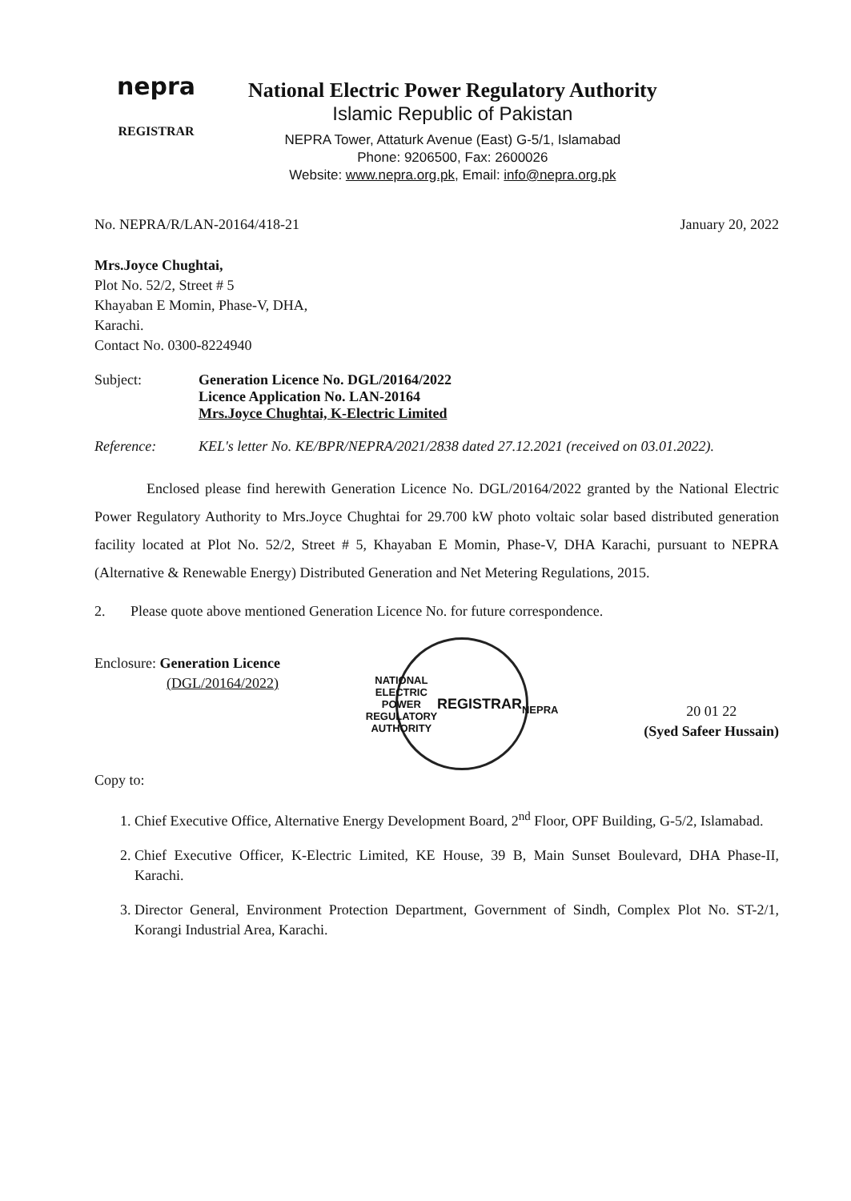nepra
REGISTRAR
National Electric Power Regulatory Authority
Islamic Republic of Pakistan
NEPRA Tower, Attaturk Avenue (East) G-5/1, Islamabad
Phone: 9206500, Fax: 2600026
Website: www.nepra.org.pk, Email: info@nepra.org.pk
No. NEPRA/R/LAN-20164/418-21 January 20, 2022
Mrs.Joyce Chughtai,
Plot No. 52/2, Street # 5
Khayaban E Momin, Phase-V, DHA,
Karachi.
Contact No. 0300-8224940
Subject: Generation Licence No. DGL/20164/2022
Licence Application No. LAN-20164
Mrs.Joyce Chughtai, K-Electric Limited
Reference: KEL's letter No. KE/BPR/NEPRA/2021/2838 dated 27.12.2021 (received on 03.01.2022).
Enclosed please find herewith Generation Licence No. DGL/20164/2022 granted by the National Electric Power Regulatory Authority to Mrs.Joyce Chughtai for 29.700 kW photo voltaic solar based distributed generation facility located at Plot No. 52/2, Street # 5, Khayaban E Momin, Phase-V, DHA Karachi, pursuant to NEPRA (Alternative & Renewable Energy) Distributed Generation and Net Metering Regulations, 2015.
2. Please quote above mentioned Generation Licence No. for future correspondence.
Enclosure: Generation Licence
(DGL/20164/2022)
NATIONAL ELECTRIC POWER REGULATORY AUTHORITY
REGISTRAR
NEPRA
20 01 22
(Syed Safeer Hussain)
Copy to:
1. Chief Executive Office, Alternative Energy Development Board, 2<sup>nd</sup> Floor, OPF Building, G-5/2, Islamabad.
2. Chief Executive Officer, K-Electric Limited, KE House, 39 B, Main Sunset Boulevard, DHA Phase-II, Karachi.
3. Director General, Environment Protection Department, Government of Sindh, Complex Plot No. ST-2/1, Korangi Industrial Area, Karachi.